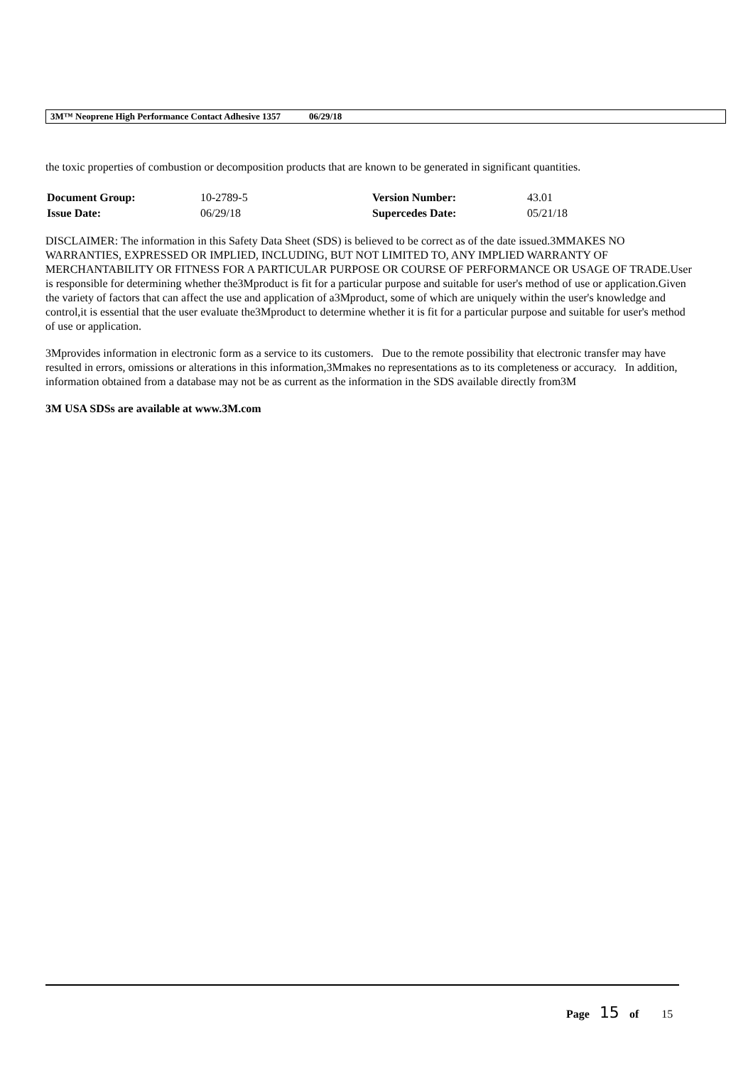3M™ Neoprene High Performance Contact Adhesive 1357 06/29/18
the toxic properties of combustion or decomposition products that are known to be generated in significant quantities.
| Document Group: | 10-2789-5 | Version Number: | 43.01 |
| Issue Date: | 06/29/18 | Supercedes Date: | 05/21/18 |
DISCLAIMER: The information in this Safety Data Sheet (SDS) is believed to be correct as of the date issued.3MMAKES NO WARRANTIES, EXPRESSED OR IMPLIED, INCLUDING, BUT NOT LIMITED TO, ANY IMPLIED WARRANTY OF MERCHANTABILITY OR FITNESS FOR A PARTICULAR PURPOSE OR COURSE OF PERFORMANCE OR USAGE OF TRADE.User is responsible for determining whether the3Mproduct is fit for a particular purpose and suitable for user's method of use or application.Given the variety of factors that can affect the use and application of a3Mproduct, some of which are uniquely within the user's knowledge and control,it is essential that the user evaluate the3Mproduct to determine whether it is fit for a particular purpose and suitable for user's method of use or application.
3Mprovides information in electronic form as a service to its customers. Due to the remote possibility that electronic transfer may have resulted in errors, omissions or alterations in this information,3Mmakes no representations as to its completeness or accuracy. In addition, information obtained from a database may not be as current as the information in the SDS available directly from3M
3M USA SDSs are available at www.3M.com
Page 15 of 15